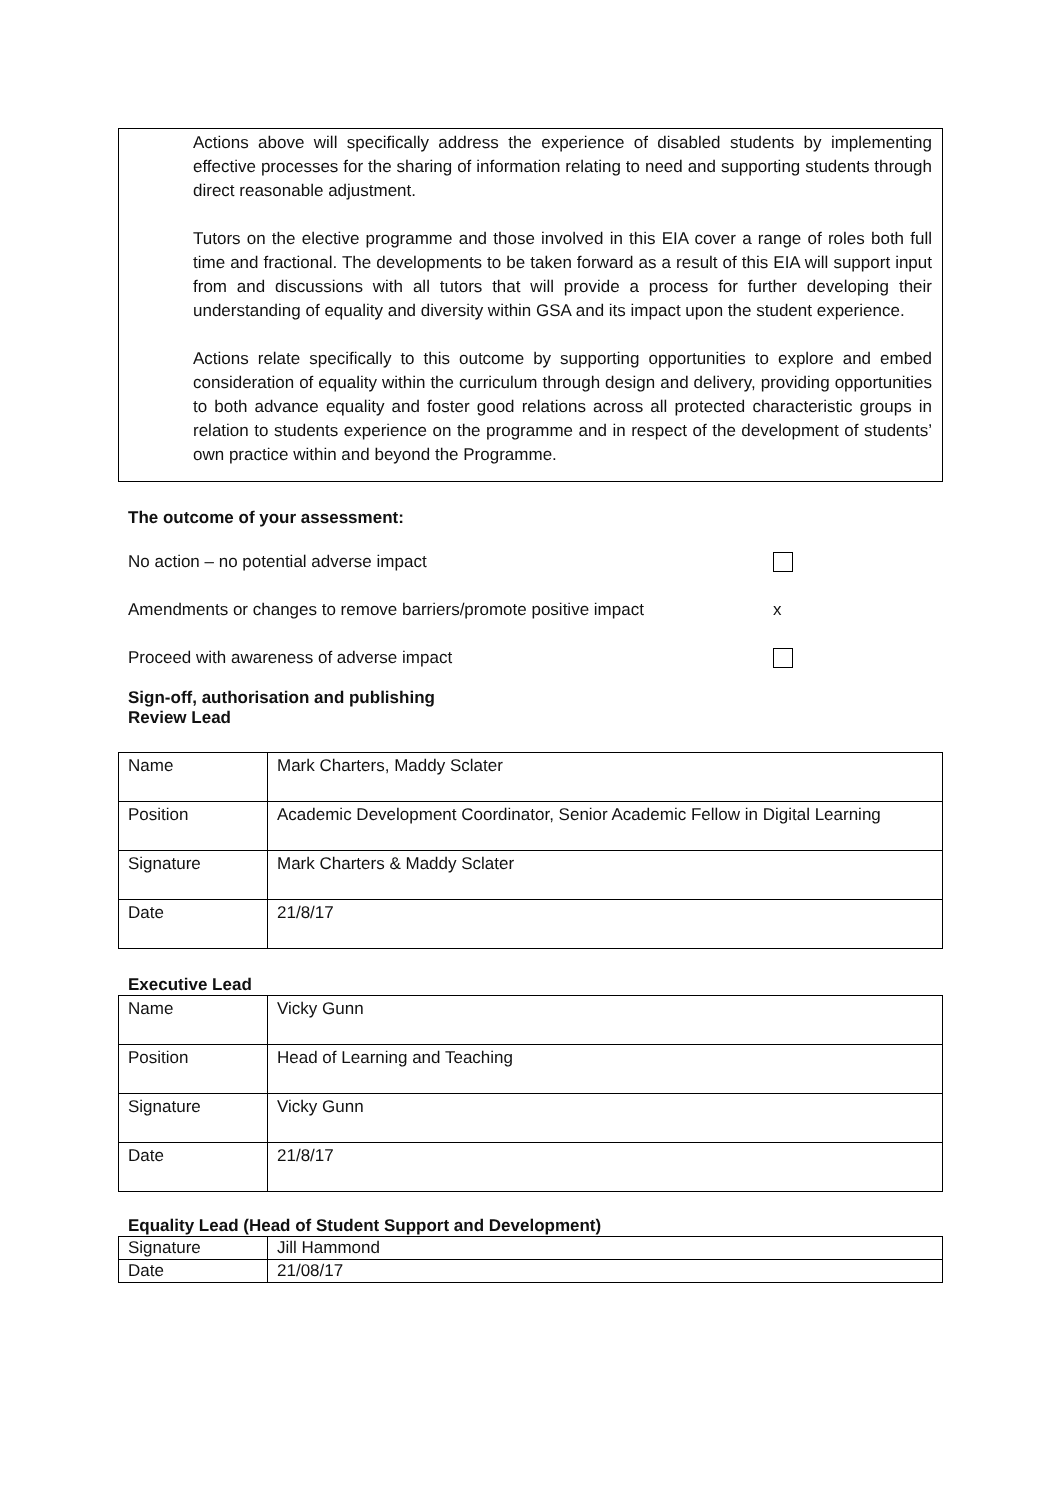Actions above will specifically address the experience of disabled students by implementing effective processes for the sharing of information relating to need and supporting students through direct reasonable adjustment.
Tutors on the elective programme and those involved in this EIA cover a range of roles both full time and fractional. The developments to be taken forward as a result of this EIA will support input from and discussions with all tutors that will provide a process for further developing their understanding of equality and diversity within GSA and its impact upon the student experience.
Actions relate specifically to this outcome by supporting opportunities to explore and embed consideration of equality within the curriculum through design and delivery, providing opportunities to both advance equality and foster good relations across all protected characteristic groups in relation to students experience on the programme and in respect of the development of students’ own practice within and beyond the Programme.
The outcome of your assessment:
No action – no potential adverse impact
Amendments or changes to remove barriers/promote positive impact x
Proceed with awareness of adverse impact
Sign-off, authorisation and publishing
Review Lead
| Name | Mark Charters, Maddy Sclater |
| Position | Academic Development Coordinator, Senior Academic Fellow in Digital Learning |
| Signature | Mark Charters & Maddy Sclater |
| Date | 21/8/17 |
Executive Lead
| Name | Vicky Gunn |
| Position | Head of Learning and Teaching |
| Signature | Vicky Gunn |
| Date | 21/8/17 |
Equality Lead (Head of Student Support and Development)
| Signature | Jill Hammond |
| Date | 21/08/17 |